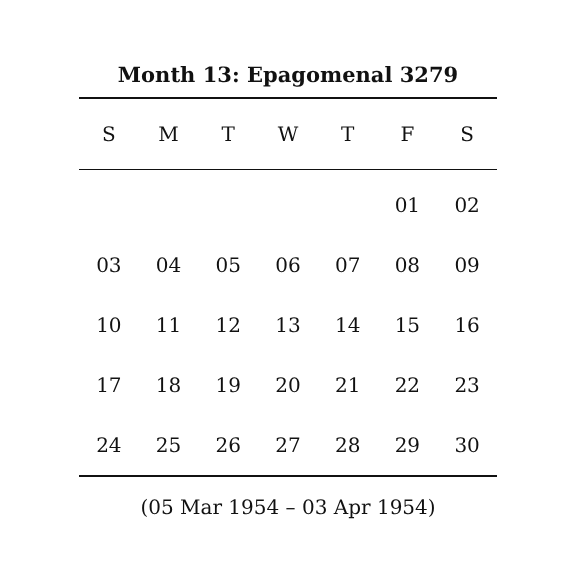Month 13: Epagomenal 3279
| S | M | T | W | T | F | S |
| --- | --- | --- | --- | --- | --- | --- |
| | | | | | 01 | 02 |
| 03 | 04 | 05 | 06 | 07 | 08 | 09 |
| 10 | 11 | 12 | 13 | 14 | 15 | 16 |
| 17 | 18 | 19 | 20 | 21 | 22 | 23 |
| 24 | 25 | 26 | 27 | 28 | 29 | 30 |
(05 Mar 1954 – 03 Apr 1954)